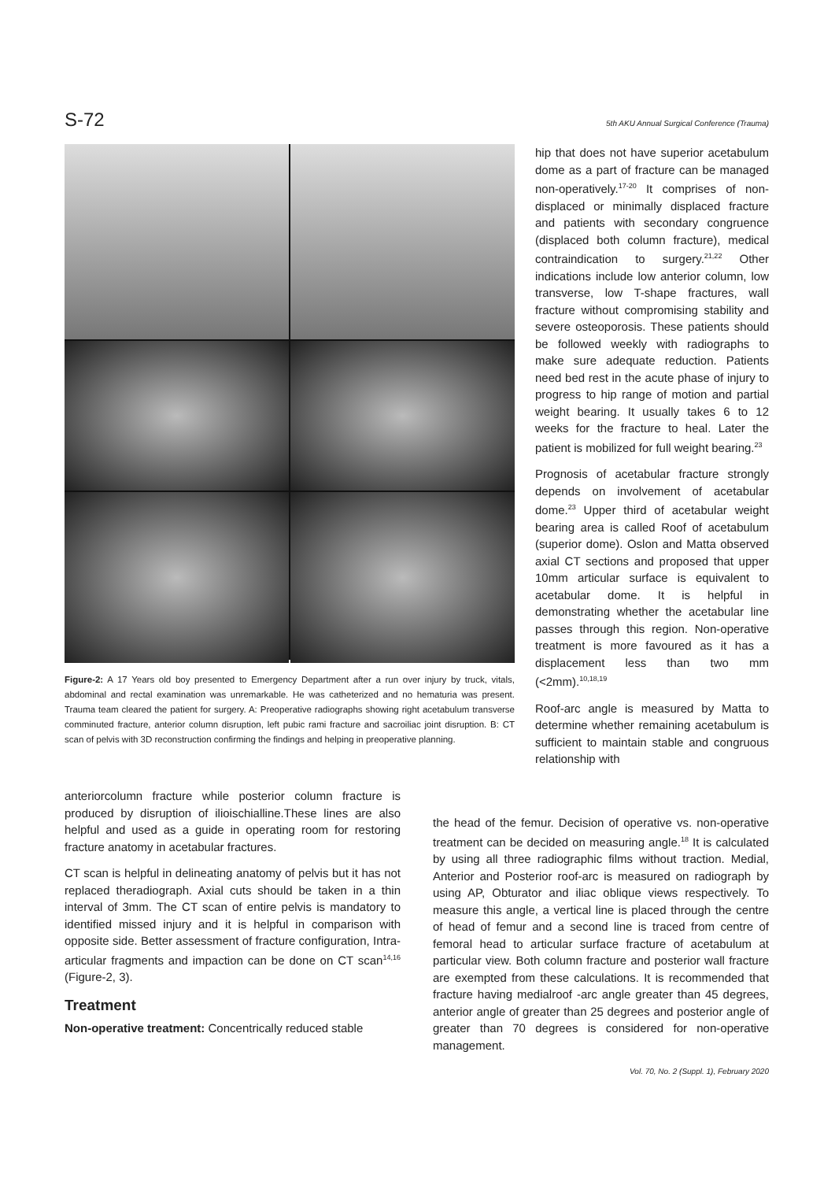S-72 5th AKU Annual Surgical Conference (Trauma)
Figure-2: A 17 Years old boy presented to Emergency Department after a run over injury by truck, vitals, abdominal and rectal examination was unremarkable. He was catheterized and no hematuria was present. Trauma team cleared the patient for surgery. A: Preoperative radiographs showing right acetabulum transverse comminuted fracture, anterior column disruption, left pubic rami fracture and sacroiliac joint disruption. B: CT scan of pelvis with 3D reconstruction confirming the findings and helping in preoperative planning.
hip that does not have superior acetabulum dome as a part of fracture can be managed non-operatively.<sup>17-20</sup> It comprises of non-displaced or minimally displaced fracture and patients with secondary congruence (displaced both column fracture), medical contraindication to surgery.<sup>21,22</sup> Other indications include low anterior column, low transverse, low T-shape fractures, wall fracture without compromising stability and severe osteoporosis. These patients should be followed weekly with radiographs to make sure adequate reduction. Patients need bed rest in the acute phase of injury to progress to hip range of motion and partial weight bearing. It usually takes 6 to 12 weeks for the fracture to heal. Later the patient is mobilized for full weight bearing.<sup>23</sup>
Prognosis of acetabular fracture strongly depends on involvement of acetabular dome.<sup>23</sup> Upper third of acetabular weight bearing area is called Roof of acetabulum (superior dome). Oslon and Matta observed axial CT sections and proposed that upper 10mm articular surface is equivalent to acetabular dome. It is helpful in demonstrating whether the acetabular line passes through this region. Non-operative treatment is more favoured as it has a displacement less than two mm (<2mm).<sup>10,18,19</sup>
Roof-arc angle is measured by Matta to determine whether remaining acetabulum is sufficient to maintain stable and congruous relationship with
anteriorcolumn fracture while posterior column fracture is produced by disruption of ilioischialline.These lines are also helpful and used as a guide in operating room for restoring fracture anatomy in acetabular fractures.
CT scan is helpful in delineating anatomy of pelvis but it has not replaced theradiograph. Axial cuts should be taken in a thin interval of 3mm. The CT scan of entire pelvis is mandatory to identified missed injury and it is helpful in comparison with opposite side. Better assessment of fracture configuration, Intra-articular fragments and impaction can be done on CT scan<sup>14,16</sup> (Figure-2, 3).
Treatment
Non-operative treatment: Concentrically reduced stable
the head of the femur. Decision of operative vs. non-operative treatment can be decided on measuring angle.<sup>18</sup> It is calculated by using all three radiographic films without traction. Medial, Anterior and Posterior roof-arc is measured on radiograph by using AP, Obturator and iliac oblique views respectively. To measure this angle, a vertical line is placed through the centre of head of femur and a second line is traced from centre of femoral head to articular surface fracture of acetabulum at particular view. Both column fracture and posterior wall fracture are exempted from these calculations. It is recommended that fracture having medialroof -arc angle greater than 45 degrees, anterior angle of greater than 25 degrees and posterior angle of greater than 70 degrees is considered for non-operative management.
Vol. 70, No. 2 (Suppl. 1), February 2020